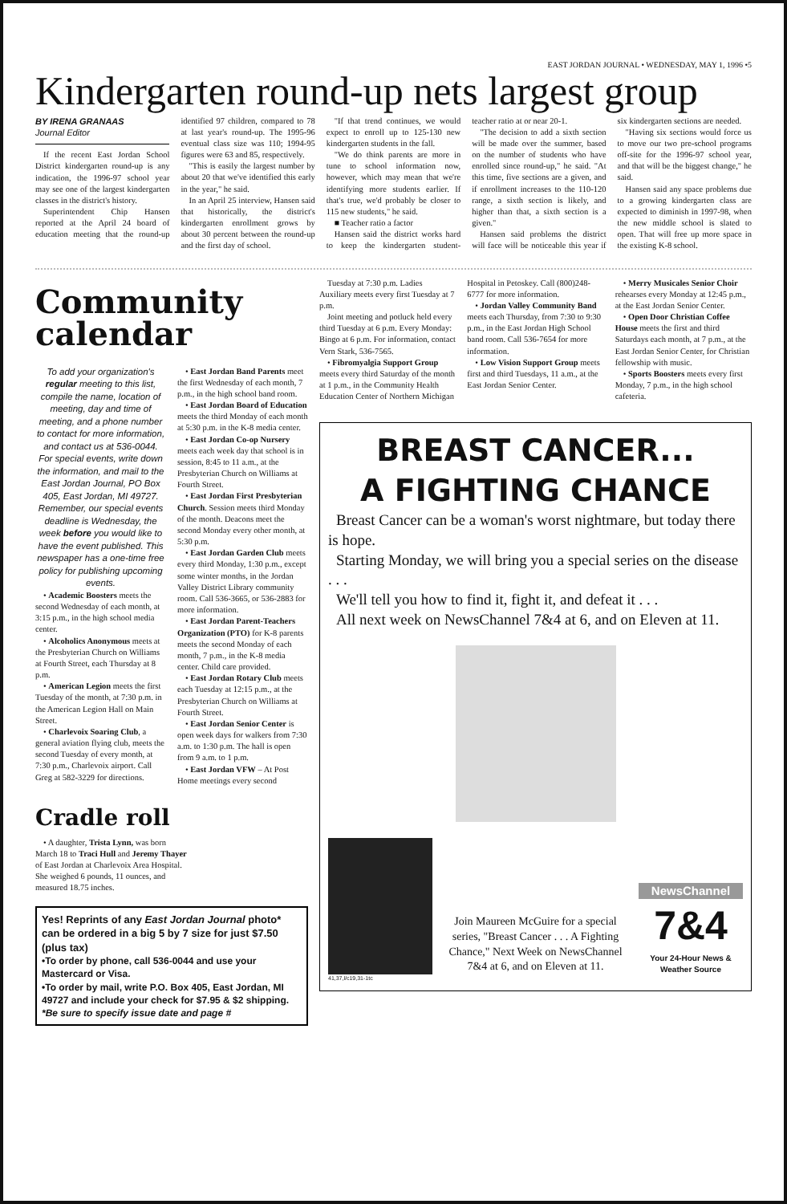EAST JORDAN JOURNAL • WEDNESDAY, MAY 1, 1996 •5
Kindergarten round-up nets largest group
BY IRENA GRANAAS
Journal Editor
If the recent East Jordan School District kindergarten round-up is any indication, the 1996-97 school year may see one of the largest kindergarten classes in the district's history.
Superintendent Chip Hansen reported at the April 24 board of education meeting that the round-up identified 97 children, compared to 78 at last year's round-up. The 1995-96 eventual class size was 110; 1994-95 figures were 63 and 85, respectively.
"This is easily the largest number by about 20 that we've identified this early in the year," he said.
In an April 25 interview, Hansen said that historically, the district's kindergarten enrollment grows by about 30 percent between the round-up and the first day of school.
"If that trend continues, we would expect to enroll up to 125-130 new kindergarten students in the fall.
"We do think parents are more in tune to school information now, however, which may mean that we're identifying more students earlier. If that's true, we'd probably be closer to 115 new students," he said.
■ Teacher ratio a factor
Hansen said the district works hard to keep the kindergarten student-teacher ratio at or near 20-1.
"The decision to add a sixth section will be made over the summer, based on the number of students who have enrolled since round-up," he said. "At this time, five sections are a given, and if enrollment increases to the 110-120 range, a sixth section is likely, and higher than that, a sixth section is a given."
Hansen said problems the district will face will be noticeable this year if six kindergarten sections are needed.
"Having six sections would force us to move our two pre-school programs off-site for the 1996-97 school year, and that will be the biggest change," he said.
Hansen said any space problems due to a growing kindergarten class are expected to diminish in 1997-98, when the new middle school is slated to open. That will free up more space in the existing K-8 school.
Community
calendar
To add your organization's regular meeting to this list, compile the name, location of meeting, day and time of meeting, and a phone number to contact for more information, and contact us at 536-0044. For special events, write down the information, and mail to the East Jordan Journal, PO Box 405, East Jordan, MI 49727. Remember, our special events deadline is Wednesday, the week before you would like to have the event published. This newspaper has a one-time free policy for publishing upcoming events.
• Academic Boosters meets the second Wednesday of each month, at 3:15 p.m., in the high school media center.
• Alcoholics Anonymous meets at the Presbyterian Church on Williams at Fourth Street, each Thursday at 8 p.m.
• American Legion meets the first Tuesday of the month, at 7:30 p.m. in the American Legion Hall on Main Street.
• Charlevoix Soaring Club, a general aviation flying club, meets the second Tuesday of every month, at 7:30 p.m., Charlevoix airport. Call Greg at 582-3229 for directions.
• East Jordan Band Parents meet the first Wednesday of each month, 7 p.m., in the high school band room.
• East Jordan Board of Education meets the third Monday of each month at 5:30 p.m. in the K-8 media center.
• East Jordan Co-op Nursery meets each week day that school is in session, 8:45 to 11 a.m., at the Presbyterian Church on Williams at Fourth Street.
• East Jordan First Presbyterian Church. Session meets third Monday of the month. Deacons meet the second Monday every other month, at 5:30 p.m.
• East Jordan Garden Club meets every third Monday, 1:30 p.m., except some winter months, in the Jordan Valley District Library community room. Call 536-3665, or 536-2883 for more information.
• East Jordan Parent-Teachers Organization (PTO) for K-8 parents meets the second Monday of each month, 7 p.m., in the K-8 media center. Child care provided.
• East Jordan Rotary Club meets each Tuesday at 12:15 p.m., at the Presbyterian Church on Williams at Fourth Street.
• East Jordan Senior Center is open week days for walkers from 7:30 a.m. to 1:30 p.m. The hall is open from 9 a.m. to 1 p.m.
• East Jordan VFW – At Post Home meetings every second
Cradle roll
• A daughter, Trista Lynn, was born March 18 to Traci Hull and Jeremy Thayer of East Jordan at Charlevoix Area Hospital. She weighed 6 pounds, 11 ounces, and measured 18.75 inches.
Yes! Reprints of any East Jordan Journal photo* can be ordered in a big 5 by 7 size for just $7.50 (plus tax)
•To order by phone, call 536-0044 and use your Mastercard or Visa.
•To order by mail, write P.O. Box 405, East Jordan, MI 49727 and include your check for $7.95 & $2 shipping.
*Be sure to specify issue date and page #
Tuesday at 7:30 p.m. Ladies Auxiliary meets every first Tuesday at 7 p.m.
Joint meeting and potluck held every third Tuesday at 6 p.m. Every Monday: Bingo at 6 p.m. For information, contact Vern Stark, 536-7565.
• Fibromyalgia Support Group meets every third Saturday of the month at 1 p.m., in the Community Health Education Center of Northern Michigan Hospital in Petoskey. Call (800)248-6777 for more information.
• Jordan Valley Community Band meets each Thursday, from 7:30 to 9:30 p.m., in the East Jordan High School band room. Call 536-7654 for more information.
• Low Vision Support Group meets first and third Tuesdays, 11 a.m., at the East Jordan Senior Center.
• Merry Musicales Senior Choir rehearses every Monday at 12:45 p.m., at the East Jordan Senior Center.
• Open Door Christian Coffee House meets the first and third Saturdays each month, at 7 p.m., at the East Jordan Senior Center, for Christian fellowship with music.
• Sports Boosters meets every first Monday, 7 p.m., in the high school cafeteria.
BREAST CANCER...
A FIGHTING CHANCE
Breast Cancer can be a woman's worst nightmare, but today there is hope.
Starting Monday, we will bring you a special series on the disease . . .
We'll tell you how to find it, fight it, and defeat it . . .
All next week on NewsChannel 7&4 at 6, and on Eleven at 11.
Join Maureen McGuire for a special series, "Breast Cancer . . . A Fighting Chance," Next Week on NewsChannel 7&4 at 6, and on Eleven at 11.
NewsChannel
7&4
Your 24-Hour News & Weather Source
41,37,l/c19,31-1tc